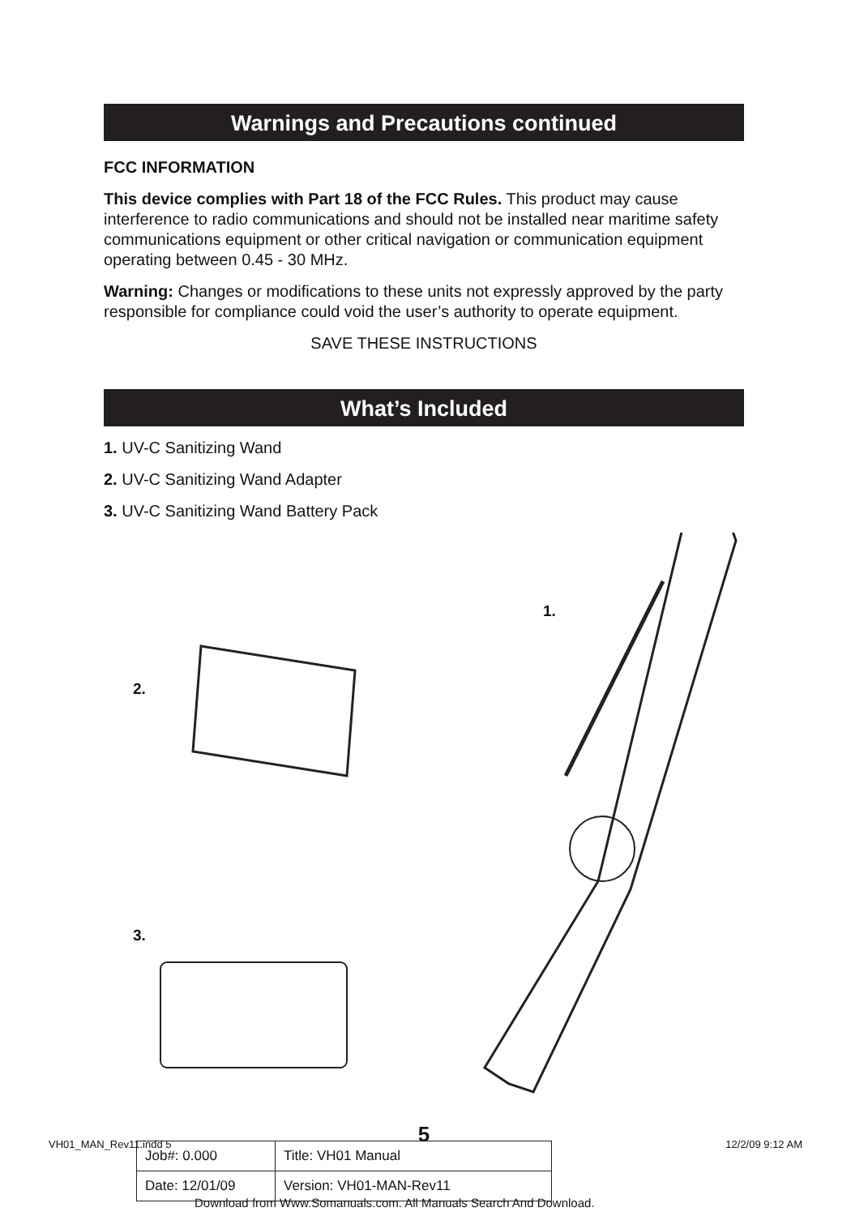Warnings and Precautions continued
FCC INFORMATION
This device complies with Part 18 of the FCC Rules. This product may cause interference to radio communications and should not be installed near maritime safety communications equipment or other critical navigation or communication equipment operating between 0.45 - 30 MHz.
Warning: Changes or modifications to these units not expressly approved by the party responsible for compliance could void the user’s authority to operate equipment.
SAVE THESE INSTRUCTIONS
What’s Included
1. UV-C Sanitizing Wand
2. UV-C Sanitizing Wand Adapter
3. UV-C Sanitizing Wand Battery Pack
1.
2.
3.
5
VH01_MAN_Rev11.indd 5 12/2/09 9:12 AM
| Job#: 0.000 | Title: VH01 Manual |
| Date: 12/01/09 | Version: VH01-MAN-Rev11 |
Download from Www.Somanuals.com. All Manuals Search And Download.